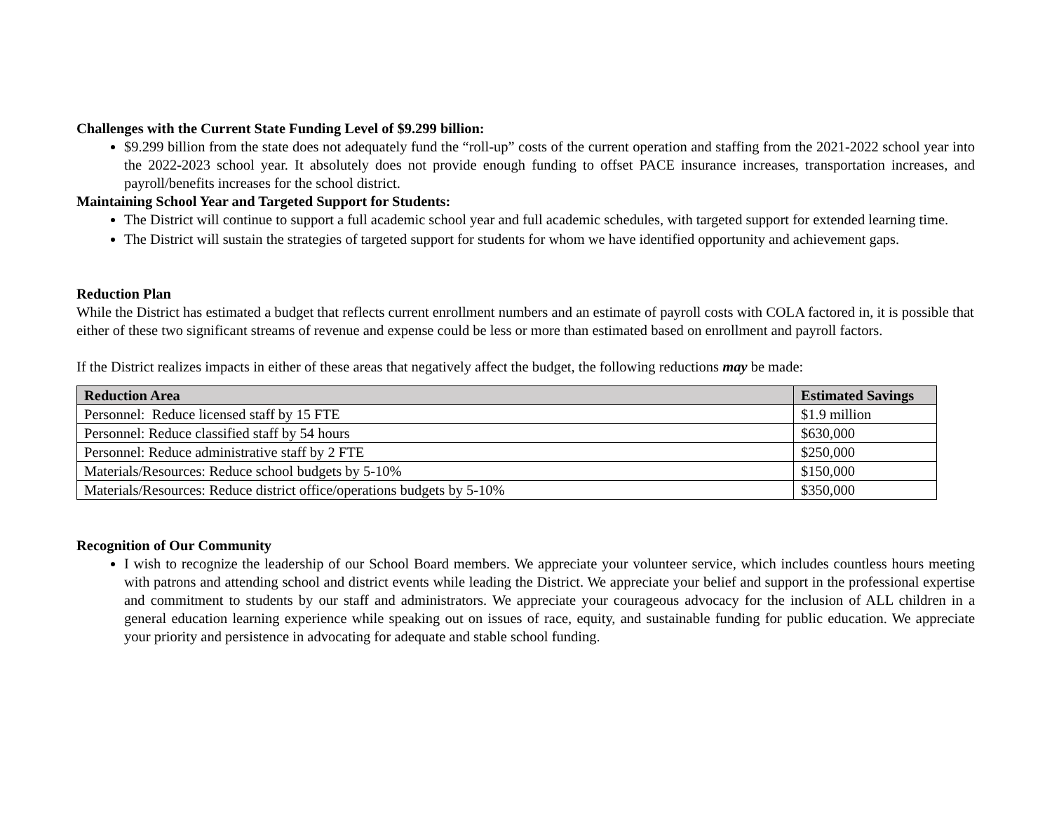Challenges with the Current State Funding Level of $9.299 billion:
$9.299 billion from the state does not adequately fund the “roll-up” costs of the current operation and staffing from the 2021-2022 school year into the 2022-2023 school year. It absolutely does not provide enough funding to offset PACE insurance increases, transportation increases, and payroll/benefits increases for the school district.
Maintaining School Year and Targeted Support for Students:
The District will continue to support a full academic school year and full academic schedules, with targeted support for extended learning time.
The District will sustain the strategies of targeted support for students for whom we have identified opportunity and achievement gaps.
Reduction Plan
While the District has estimated a budget that reflects current enrollment numbers and an estimate of payroll costs with COLA factored in, it is possible that either of these two significant streams of revenue and expense could be less or more than estimated based on enrollment and payroll factors.
If the District realizes impacts in either of these areas that negatively affect the budget, the following reductions may be made:
| Reduction Area | Estimated Savings |
| --- | --- |
| Personnel: Reduce licensed staff by 15 FTE | $1.9 million |
| Personnel: Reduce classified staff by 54 hours | $630,000 |
| Personnel: Reduce administrative staff by 2 FTE | $250,000 |
| Materials/Resources: Reduce school budgets by 5-10% | $150,000 |
| Materials/Resources: Reduce district office/operations budgets by 5-10% | $350,000 |
Recognition of Our Community
I wish to recognize the leadership of our School Board members. We appreciate your volunteer service, which includes countless hours meeting with patrons and attending school and district events while leading the District. We appreciate your belief and support in the professional expertise and commitment to students by our staff and administrators. We appreciate your courageous advocacy for the inclusion of ALL children in a general education learning experience while speaking out on issues of race, equity, and sustainable funding for public education. We appreciate your priority and persistence in advocating for adequate and stable school funding.